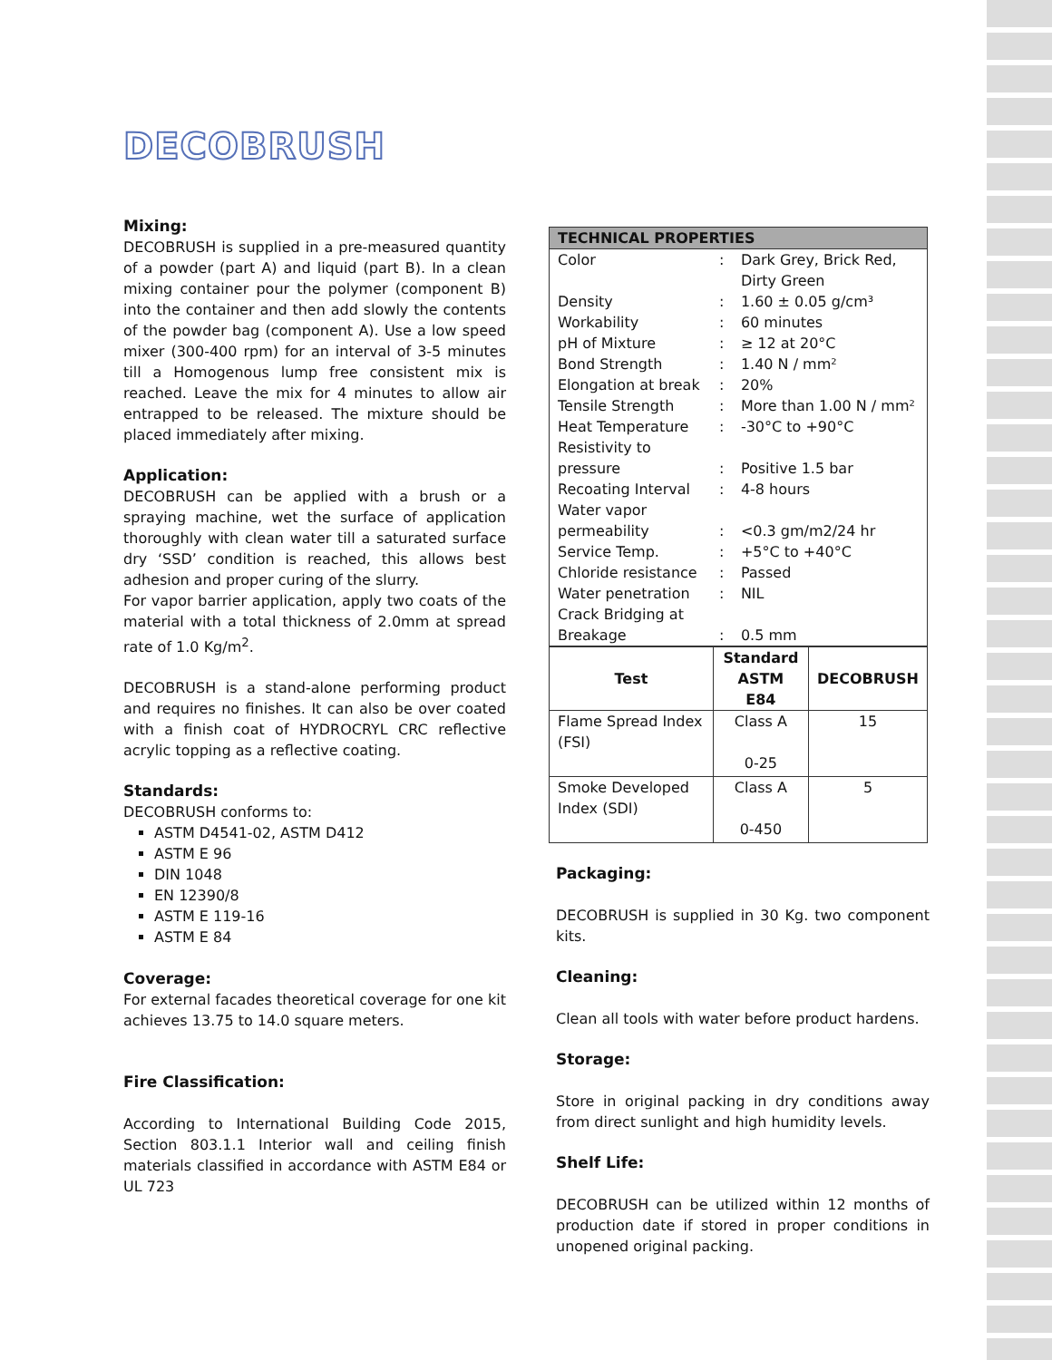DECOBRUSH
Mixing:
DECOBRUSH is supplied in a pre-measured quantity of a powder (part A) and liquid (part B). In a clean mixing container pour the polymer (component B) into the container and then add slowly the contents of the powder bag (component A). Use a low speed mixer (300-400 rpm) for an interval of 3-5 minutes till a Homogenous lump free consistent mix is reached. Leave the mix for 4 minutes to allow air entrapped to be released. The mixture should be placed immediately after mixing.
Application:
DECOBRUSH can be applied with a brush or a spraying machine, wet the surface of application thoroughly with clean water till a saturated surface dry ‘SSD’ condition is reached, this allows best adhesion and proper curing of the slurry.
For vapor barrier application, apply two coats of the material with a total thickness of 2.0mm at spread rate of 1.0 Kg/m<sup>2</sup>.
DECOBRUSH is a stand-alone performing product and requires no finishes. It can also be over coated with a finish coat of HYDROCRYL CRC reflective acrylic topping as a reflective coating.
Standards:
DECOBRUSH conforms to:
ASTM D4541-02, ASTM D412
ASTM E 96
DIN 1048
EN 12390/8
ASTM E 119-16
ASTM E 84
Coverage:
For external facades theoretical coverage for one kit achieves 13.75 to 14.0 square meters.
Fire Classification:
According to International Building Code 2015, Section 803.1.1 Interior wall and ceiling finish materials classified in accordance with ASTM E84 or UL 723
| TECHNICAL PROPERTIES | | |
| Color | : | Dark Grey, Brick Red, Dirty Green |
| Density | : | 1.60 ± 0.05 g/cm³ |
| Workability | : | 60 minutes |
| pH of Mixture | : | ≥ 12 at 20°C |
| Bond Strength | : | 1.40 N / mm² |
| Elongation at break | : | 20% |
| Tensile Strength | : | More than 1.00 N / mm² |
| Heat Temperature | : | -30°C to +90°C |
| Resistivity to pressure | : | Positive 1.5 bar |
| Recoating Interval | : | 4-8 hours |
| Water vapor permeability | : | <0.3 gm/m2/24 hr |
| Service Temp. | : | +5°C to +40°C |
| Chloride resistance | : | Passed |
| Water penetration | : | NIL |
| Crack Bridging at Breakage | : | 0.5 mm |
| Test | Standard ASTM E84 | DECOBRUSH |
| --- | --- | --- |
| Flame Spread Index (FSI) | Class A 0-25 | 15 |
| Smoke Developed Index (SDI) | Class A 0-450 | 5 |
Packaging:
DECOBRUSH is supplied in 30 Kg. two component kits.
Cleaning:
Clean all tools with water before product hardens.
Storage:
Store in original packing in dry conditions away from direct sunlight and high humidity levels.
Shelf Life:
DECOBRUSH can be utilized within 12 months of production date if stored in proper conditions in unopened original packing.